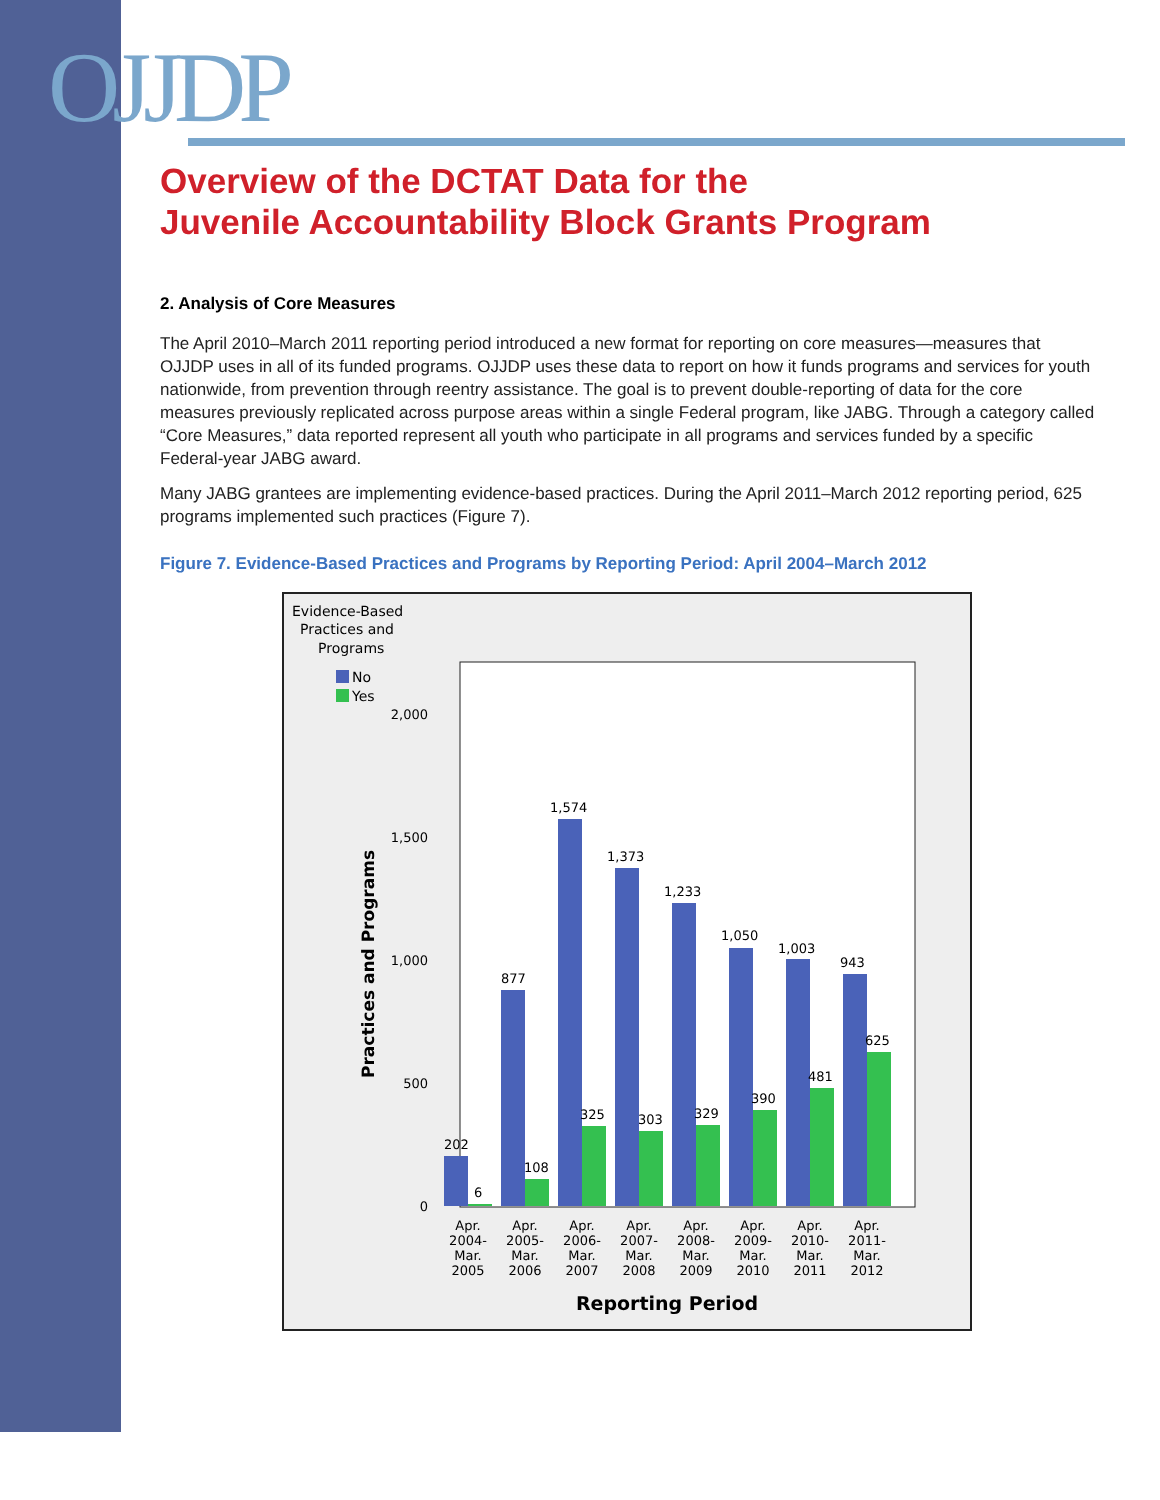OJJDP
Overview of the DCTAT Data for the
Juvenile Accountability Block Grants Program
2. Analysis of Core Measures
The April 2010–March 2011 reporting period introduced a new format for reporting on core measures—measures that OJJDP uses in all of its funded programs. OJJDP uses these data to report on how it funds programs and services for youth nationwide, from prevention through reentry assistance. The goal is to prevent double-reporting of data for the core measures previously replicated across purpose areas within a single Federal program, like JABG. Through a category called “Core Measures,” data reported represent all youth who participate in all programs and services funded by a specific Federal-year JABG award.
Many JABG grantees are implementing evidence-based practices. During the April 2011–March 2012 reporting period, 625 programs implemented such practices (Figure 7).
Figure 7. Evidence-Based Practices and Programs by Reporting Period: April 2004–March 2012
Evidence-Based
Practices and
Programs
No
Yes
2,000
1,500
1,000
500
0
202
6
877
108
1,574
325
1,373
303
1,233
329
1,050
390
1,003
481
943
625
Apr.
2004-
Mar.
2005
Apr.
2005-
Mar.
2006
Apr.
2006-
Mar.
2007
Apr.
2007-
Mar.
2008
Apr.
2008-
Mar.
2009
Apr.
2009-
Mar.
2010
Apr.
2010-
Mar.
2011
Apr.
2011-
Mar.
2012
Reporting Period
Practices and Programs